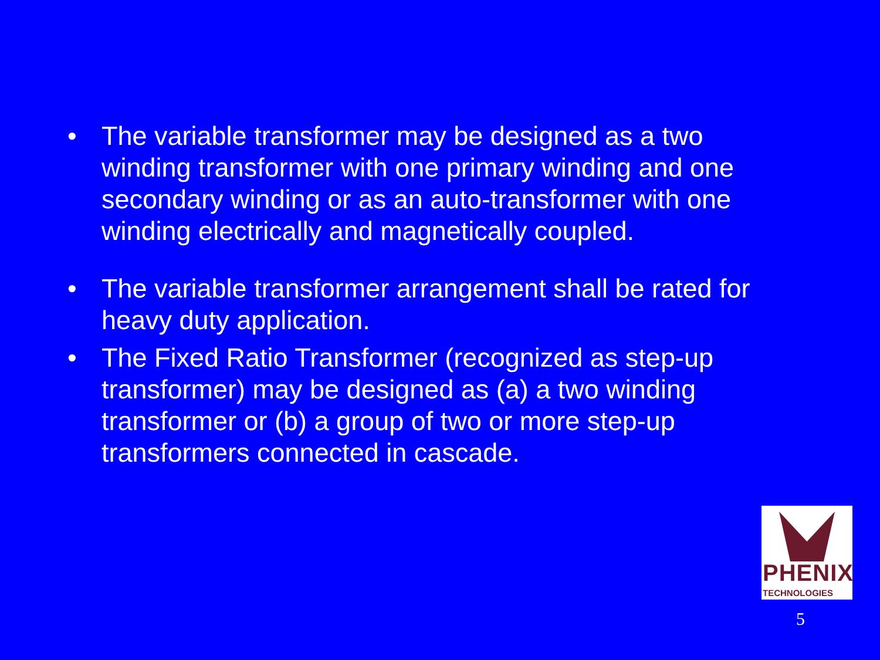• The variable transformer may be designed as a two winding transformer with one primary winding and one secondary winding or as an auto-transformer with one winding electrically and magnetically coupled.
• The variable transformer arrangement shall be rated for heavy duty application.
• The Fixed Ratio Transformer (recognized as step-up transformer) may be designed as (a) a two winding transformer or (b) a group of two or more step-up transformers connected in cascade.
PHENIX
TECHNOLOGIES
5